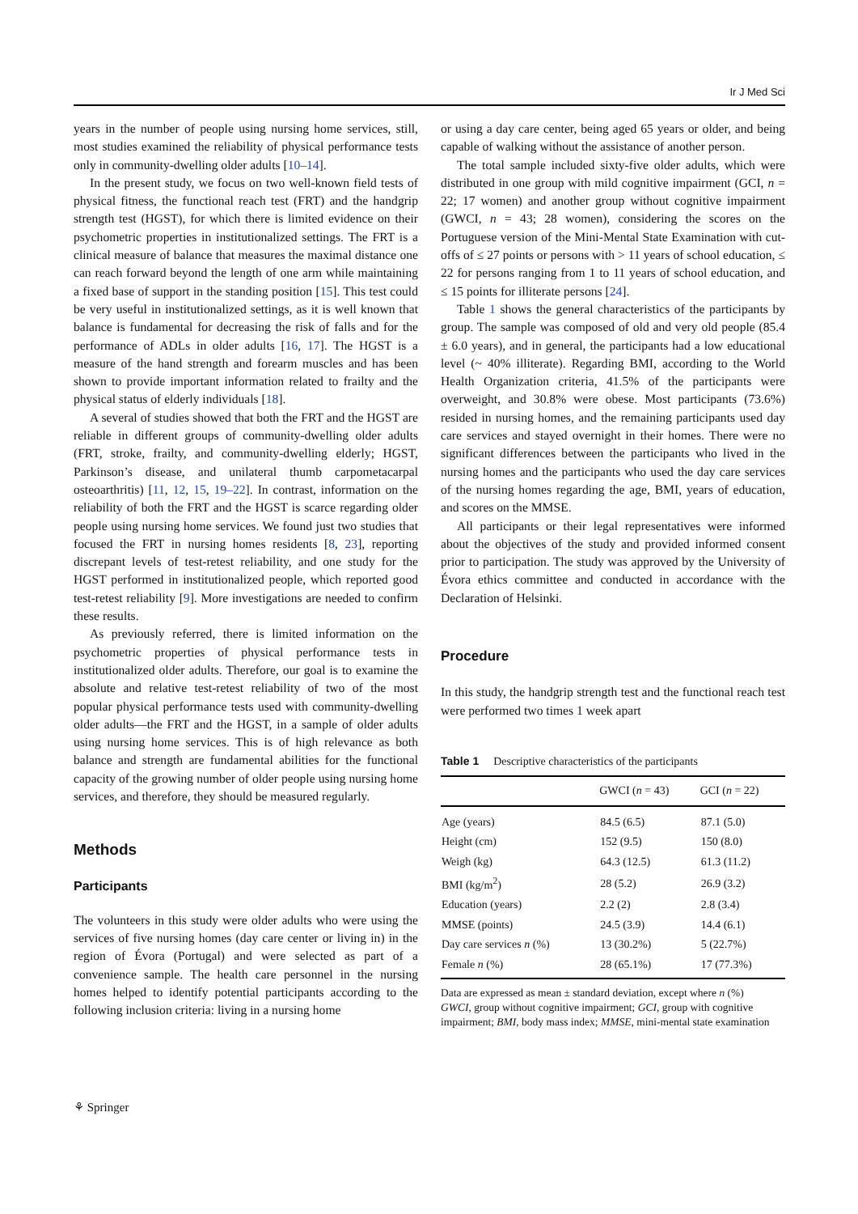Ir J Med Sci
years in the number of people using nursing home services, still, most studies examined the reliability of physical performance tests only in community-dwelling older adults [10–14].
In the present study, we focus on two well-known field tests of physical fitness, the functional reach test (FRT) and the handgrip strength test (HGST), for which there is limited evidence on their psychometric properties in institutionalized settings. The FRT is a clinical measure of balance that measures the maximal distance one can reach forward beyond the length of one arm while maintaining a fixed base of support in the standing position [15]. This test could be very useful in institutionalized settings, as it is well known that balance is fundamental for decreasing the risk of falls and for the performance of ADLs in older adults [16, 17]. The HGST is a measure of the hand strength and forearm muscles and has been shown to provide important information related to frailty and the physical status of elderly individuals [18].
A several of studies showed that both the FRT and the HGST are reliable in different groups of community-dwelling older adults (FRT, stroke, frailty, and community-dwelling elderly; HGST, Parkinson’s disease, and unilateral thumb carpometacarpal osteoarthritis) [11, 12, 15, 19–22]. In contrast, information on the reliability of both the FRT and the HGST is scarce regarding older people using nursing home services. We found just two studies that focused the FRT in nursing homes residents [8, 23], reporting discrepant levels of test-retest reliability, and one study for the HGST performed in institutionalized people, which reported good test-retest reliability [9]. More investigations are needed to confirm these results.
As previously referred, there is limited information on the psychometric properties of physical performance tests in institutionalized older adults. Therefore, our goal is to examine the absolute and relative test-retest reliability of two of the most popular physical performance tests used with community-dwelling older adults—the FRT and the HGST, in a sample of older adults using nursing home services. This is of high relevance as both balance and strength are fundamental abilities for the functional capacity of the growing number of older people using nursing home services, and therefore, they should be measured regularly.
Methods
Participants
The volunteers in this study were older adults who were using the services of five nursing homes (day care center or living in) in the region of Évora (Portugal) and were selected as part of a convenience sample. The health care personnel in the nursing homes helped to identify potential participants according to the following inclusion criteria: living in a nursing home
or using a day care center, being aged 65 years or older, and being capable of walking without the assistance of another person.
The total sample included sixty-five older adults, which were distributed in one group with mild cognitive impairment (GCI, n = 22; 17 women) and another group without cognitive impairment (GWCI, n = 43; 28 women), considering the scores on the Portuguese version of the Mini-Mental State Examination with cut-offs of ≤ 27 points or persons with > 11 years of school education, ≤ 22 for persons ranging from 1 to 11 years of school education, and ≤ 15 points for illiterate persons [24].
Table 1 shows the general characteristics of the participants by group. The sample was composed of old and very old people (85.4 ± 6.0 years), and in general, the participants had a low educational level (~ 40% illiterate). Regarding BMI, according to the World Health Organization criteria, 41.5% of the participants were overweight, and 30.8% were obese. Most participants (73.6%) resided in nursing homes, and the remaining participants used day care services and stayed overnight in their homes. There were no significant differences between the participants who lived in the nursing homes and the participants who used the day care services of the nursing homes regarding the age, BMI, years of education, and scores on the MMSE.
All participants or their legal representatives were informed about the objectives of the study and provided informed consent prior to participation. The study was approved by the University of Évora ethics committee and conducted in accordance with the Declaration of Helsinki.
Procedure
In this study, the handgrip strength test and the functional reach test were performed two times 1 week apart
Table 1 Descriptive characteristics of the participants
| | GWCI ( n = 43) | GCI ( n = 22) |
| --- | --- | --- |
| Age (years) | 84.5 (6.5) | 87.1 (5.0) |
| Height (cm) | 152 (9.5) | 150 (8.0) |
| Weigh (kg) | 64.3 (12.5) | 61.3 (11.2) |
| BMI (kg/m<sup>2</sup>) | 28 (5.2) | 26.9 (3.2) |
| Education (years) | 2.2 (2) | 2.8 (3.4) |
| MMSE (points) | 24.5 (3.9) | 14.4 (6.1) |
| Day care services n (%) | 13 (30.2%) | 5 (22.7%) |
| Female n (%) | 28 (65.1%) | 17 (77.3%) |
Data are expressed as mean ± standard deviation, except where n (%)
GWCI, group without cognitive impairment; GCI, group with cognitive impairment; BMI, body mass index; MMSE, mini-mental state examination
⚘ Springer